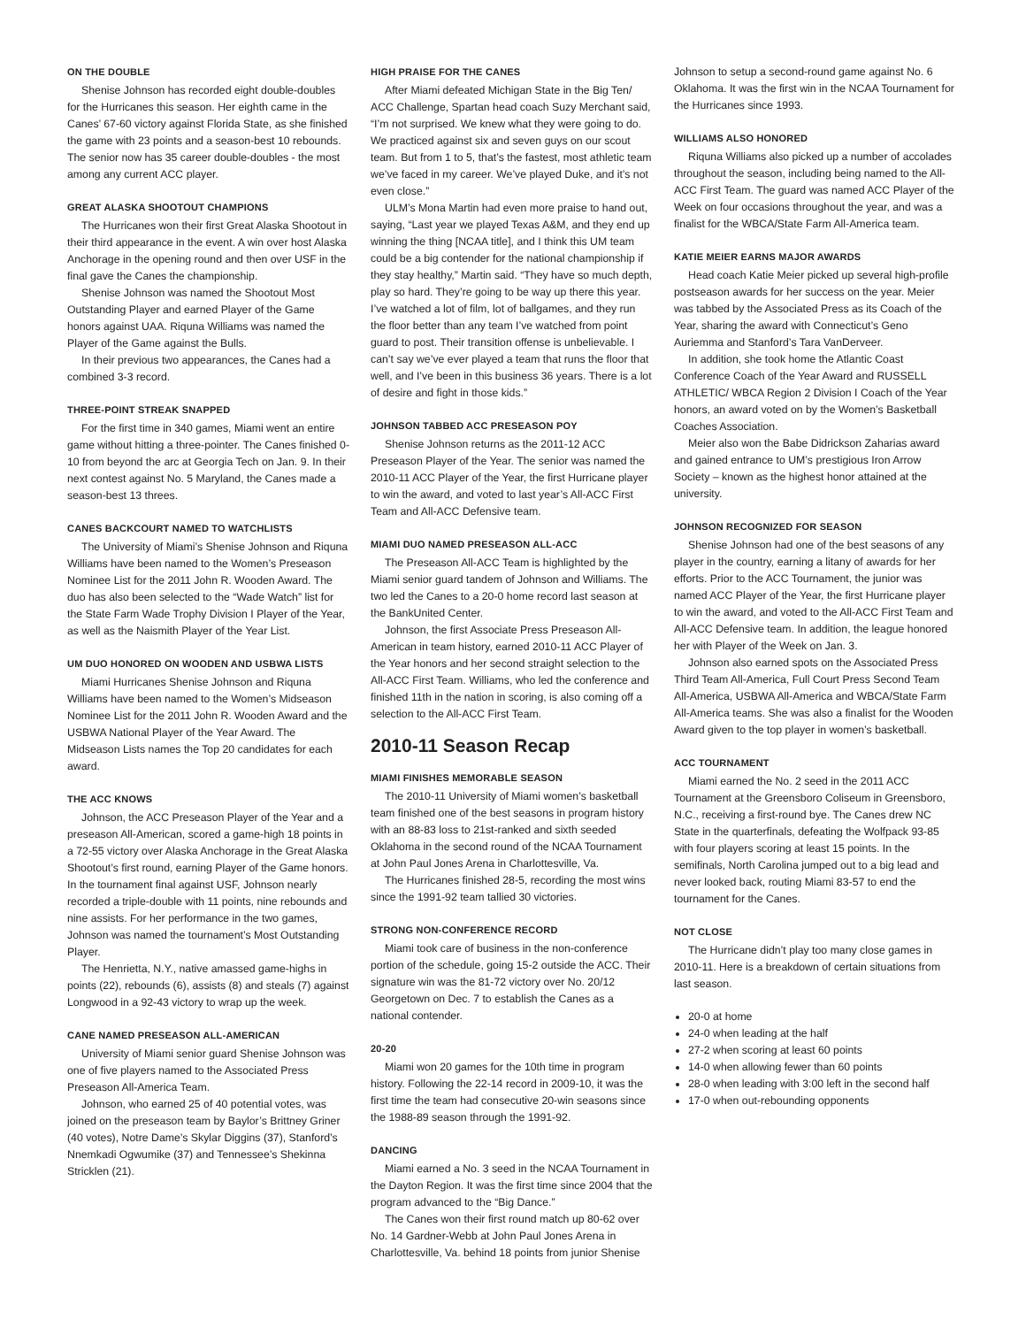ON THE DOUBLE
Shenise Johnson has recorded eight double-doubles for the Hurricanes this season. Her eighth came in the Canes’ 67-60 victory against Florida State, as she finished the game with 23 points and a season-best 10 rebounds. The senior now has 35 career double-doubles - the most among any current ACC player.
GREAT ALASKA SHOOTOUT CHAMPIONS
The Hurricanes won their first Great Alaska Shootout in their third appearance in the event. A win over host Alaska Anchorage in the opening round and then over USF in the final gave the Canes the championship.
Shenise Johnson was named the Shootout Most Outstanding Player and earned Player of the Game honors against UAA. Riquna Williams was named the Player of the Game against the Bulls.
In their previous two appearances, the Canes had a combined 3-3 record.
THREE-POINT STREAK SNAPPED
For the first time in 340 games, Miami went an entire game without hitting a three-pointer. The Canes finished 0-10 from beyond the arc at Georgia Tech on Jan. 9. In their next contest against No. 5 Maryland, the Canes made a season-best 13 threes.
CANES BACKCOURT NAMED TO WATCHLISTS
The University of Miami’s Shenise Johnson and Riquna Williams have been named to the Women’s Preseason Nominee List for the 2011 John R. Wooden Award. The duo has also been selected to the “Wade Watch” list for the State Farm Wade Trophy Division I Player of the Year, as well as the Naismith Player of the Year List.
UM DUO HONORED ON WOODEN AND USBWA LISTS
Miami Hurricanes Shenise Johnson and Riquna Williams have been named to the Women’s Midseason Nominee List for the 2011 John R. Wooden Award and the USBWA National Player of the Year Award. The Midseason Lists names the Top 20 candidates for each award.
THE ACC KNOWS
Johnson, the ACC Preseason Player of the Year and a preseason All-American, scored a game-high 18 points in a 72-55 victory over Alaska Anchorage in the Great Alaska Shootout’s first round, earning Player of the Game honors. In the tournament final against USF, Johnson nearly recorded a triple-double with 11 points, nine rebounds and nine assists. For her performance in the two games, Johnson was named the tournament’s Most Outstanding Player.
The Henrietta, N.Y., native amassed game-highs in points (22), rebounds (6), assists (8) and steals (7) against Longwood in a 92-43 victory to wrap up the week.
CANE NAMED PRESEASON ALL-AMERICAN
University of Miami senior guard Shenise Johnson was one of five players named to the Associated Press Preseason All-America Team.
Johnson, who earned 25 of 40 potential votes, was joined on the preseason team by Baylor’s Brittney Griner (40 votes), Notre Dame’s Skylar Diggins (37), Stanford’s Nnemkadi Ogwumike (37) and Tennessee’s Shekinna Stricklen (21).
HIGH PRAISE FOR THE CANES
After Miami defeated Michigan State in the Big Ten/ ACC Challenge, Spartan head coach Suzy Merchant said, “I’m not surprised. We knew what they were going to do. We practiced against six and seven guys on our scout team. But from 1 to 5, that’s the fastest, most athletic team we’ve faced in my career. We’ve played Duke, and it’s not even close.”
ULM’s Mona Martin had even more praise to hand out, saying, “Last year we played Texas A&M, and they end up winning the thing [NCAA title], and I think this UM team could be a big contender for the national championship if they stay healthy,” Martin said. “They have so much depth, play so hard. They’re going to be way up there this year. I’ve watched a lot of film, lot of ballgames, and they run the floor better than any team I’ve watched from point guard to post. Their transition offense is unbelievable. I can’t say we’ve ever played a team that runs the floor that well, and I’ve been in this business 36 years. There is a lot of desire and fight in those kids.”
JOHNSON TABBED ACC PRESEASON POY
Shenise Johnson returns as the 2011-12 ACC Preseason Player of the Year. The senior was named the 2010-11 ACC Player of the Year, the first Hurricane player to win the award, and voted to last year’s All-ACC First Team and All-ACC Defensive team.
MIAMI DUO NAMED PRESEASON ALL-ACC
The Preseason All-ACC Team is highlighted by the Miami senior guard tandem of Johnson and Williams. The two led the Canes to a 20-0 home record last season at the BankUnited Center.
Johnson, the first Associate Press Preseason All-American in team history, earned 2010-11 ACC Player of the Year honors and her second straight selection to the All-ACC First Team. Williams, who led the conference and finished 11th in the nation in scoring, is also coming off a selection to the All-ACC First Team.
2010-11 Season Recap
MIAMI FINISHES MEMORABLE SEASON
The 2010-11 University of Miami women’s basketball team finished one of the best seasons in program history with an 88-83 loss to 21st-ranked and sixth seeded Oklahoma in the second round of the NCAA Tournament at John Paul Jones Arena in Charlottesville, Va.
The Hurricanes finished 28-5, recording the most wins since the 1991-92 team tallied 30 victories.
STRONG NON-CONFERENCE RECORD
Miami took care of business in the non-conference portion of the schedule, going 15-2 outside the ACC. Their signature win was the 81-72 victory over No. 20/12 Georgetown on Dec. 7 to establish the Canes as a national contender.
20-20
Miami won 20 games for the 10th time in program history. Following the 22-14 record in 2009-10, it was the first time the team had consecutive 20-win seasons since the 1988-89 season through the 1991-92.
DANCING
Miami earned a No. 3 seed in the NCAA Tournament in the Dayton Region. It was the first time since 2004 that the program advanced to the “Big Dance.”
The Canes won their first round match up 80-62 over No. 14 Gardner-Webb at John Paul Jones Arena in Charlottesville, Va. behind 18 points from junior Shenise
Johnson to setup a second-round game against No. 6 Oklahoma. It was the first win in the NCAA Tournament for the Hurricanes since 1993.
WILLIAMS ALSO HONORED
Riquna Williams also picked up a number of accolades throughout the season, including being named to the All-ACC First Team. The guard was named ACC Player of the Week on four occasions throughout the year, and was a finalist for the WBCA/State Farm All-America team.
KATIE MEIER EARNS MAJOR AWARDS
Head coach Katie Meier picked up several high-profile postseason awards for her success on the year. Meier was tabbed by the Associated Press as its Coach of the Year, sharing the award with Connecticut’s Geno Auriemma and Stanford’s Tara VanDerveer.
In addition, she took home the Atlantic Coast Conference Coach of the Year Award and RUSSELL ATHLETIC/ WBCA Region 2 Division I Coach of the Year honors, an award voted on by the Women’s Basketball Coaches Association.
Meier also won the Babe Didrickson Zaharias award and gained entrance to UM’s prestigious Iron Arrow Society – known as the highest honor attained at the university.
JOHNSON RECOGNIZED FOR SEASON
Shenise Johnson had one of the best seasons of any player in the country, earning a litany of awards for her efforts. Prior to the ACC Tournament, the junior was named ACC Player of the Year, the first Hurricane player to win the award, and voted to the All-ACC First Team and All-ACC Defensive team. In addition, the league honored her with Player of the Week on Jan. 3.
Johnson also earned spots on the Associated Press Third Team All-America, Full Court Press Second Team All-America, USBWA All-America and WBCA/State Farm All-America teams. She was also a finalist for the Wooden Award given to the top player in women’s basketball.
ACC TOURNAMENT
Miami earned the No. 2 seed in the 2011 ACC Tournament at the Greensboro Coliseum in Greensboro, N.C., receiving a first-round bye. The Canes drew NC State in the quarterfinals, defeating the Wolfpack 93-85 with four players scoring at least 15 points. In the semifinals, North Carolina jumped out to a big lead and never looked back, routing Miami 83-57 to end the tournament for the Canes.
NOT CLOSE
The Hurricane didn’t play too many close games in 2010-11. Here is a breakdown of certain situations from last season.
20-0 at home
24-0 when leading at the half
27-2 when scoring at least 60 points
14-0 when allowing fewer than 60 points
28-0 when leading with 3:00 left in the second half
17-0 when out-rebounding opponents